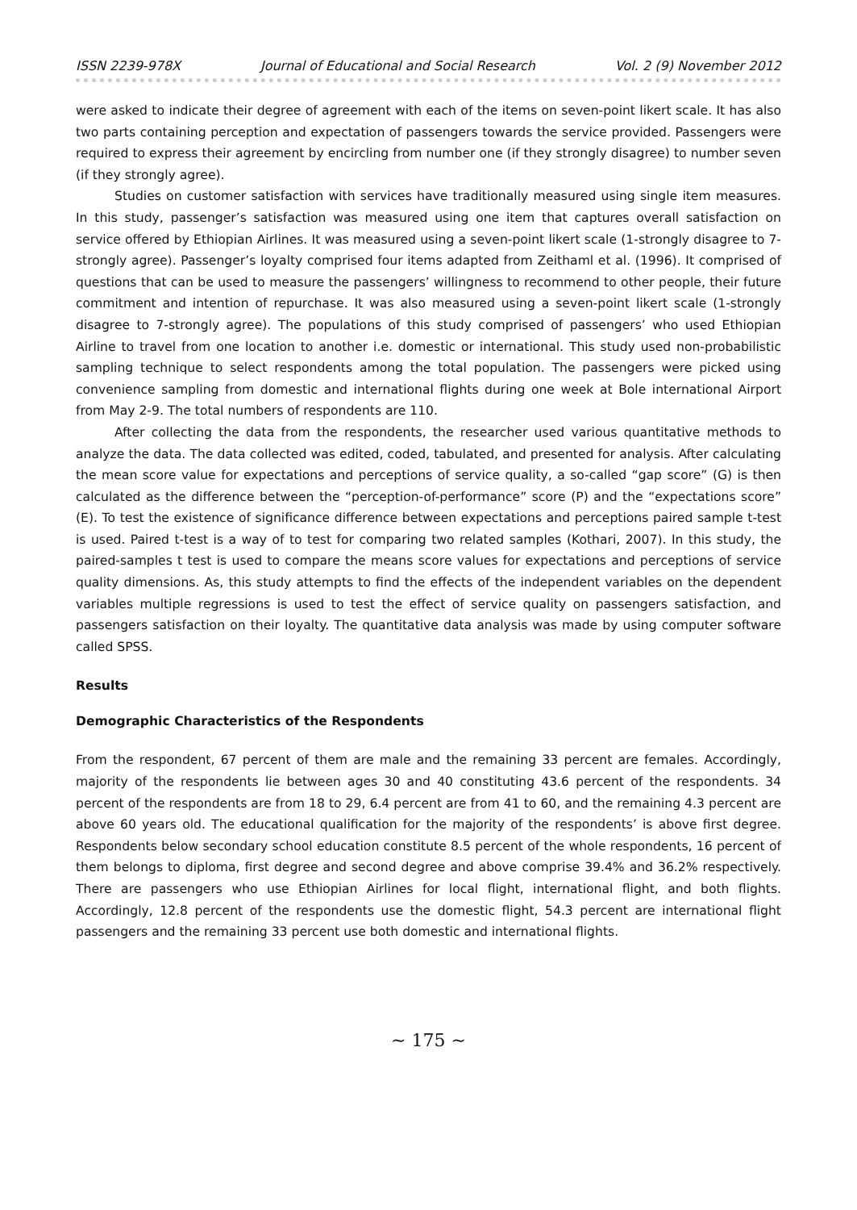ISSN 2239-978X Journal of Educational and Social Research Vol. 2 (9) November 2012
were asked to indicate their degree of agreement with each of the items on seven-point likert scale. It has also two parts containing perception and expectation of passengers towards the service provided. Passengers were required to express their agreement by encircling from number one (if they strongly disagree) to number seven (if they strongly agree).
Studies on customer satisfaction with services have traditionally measured using single item measures. In this study, passenger’s satisfaction was measured using one item that captures overall satisfaction on service offered by Ethiopian Airlines. It was measured using a seven-point likert scale (1-strongly disagree to 7-strongly agree). Passenger’s loyalty comprised four items adapted from Zeithaml et al. (1996). It comprised of questions that can be used to measure the passengers’ willingness to recommend to other people, their future commitment and intention of repurchase. It was also measured using a seven-point likert scale (1-strongly disagree to 7-strongly agree). The populations of this study comprised of passengers’ who used Ethiopian Airline to travel from one location to another i.e. domestic or international. This study used non-probabilistic sampling technique to select respondents among the total population. The passengers were picked using convenience sampling from domestic and international flights during one week at Bole international Airport from May 2-9. The total numbers of respondents are 110.
After collecting the data from the respondents, the researcher used various quantitative methods to analyze the data. The data collected was edited, coded, tabulated, and presented for analysis. After calculating the mean score value for expectations and perceptions of service quality, a so-called “gap score” (G) is then calculated as the difference between the “perception-of-performance” score (P) and the “expectations score” (E). To test the existence of significance difference between expectations and perceptions paired sample t-test is used. Paired t-test is a way of to test for comparing two related samples (Kothari, 2007). In this study, the paired-samples t test is used to compare the means score values for expectations and perceptions of service quality dimensions. As, this study attempts to find the effects of the independent variables on the dependent variables multiple regressions is used to test the effect of service quality on passengers satisfaction, and passengers satisfaction on their loyalty. The quantitative data analysis was made by using computer software called SPSS.
Results
Demographic Characteristics of the Respondents
From the respondent, 67 percent of them are male and the remaining 33 percent are females. Accordingly, majority of the respondents lie between ages 30 and 40 constituting 43.6 percent of the respondents. 34 percent of the respondents are from 18 to 29, 6.4 percent are from 41 to 60, and the remaining 4.3 percent are above 60 years old. The educational qualification for the majority of the respondents’ is above first degree. Respondents below secondary school education constitute 8.5 percent of the whole respondents, 16 percent of them belongs to diploma, first degree and second degree and above comprise 39.4% and 36.2% respectively. There are passengers who use Ethiopian Airlines for local flight, international flight, and both flights. Accordingly, 12.8 percent of the respondents use the domestic flight, 54.3 percent are international flight passengers and the remaining 33 percent use both domestic and international flights.
~ 175 ~